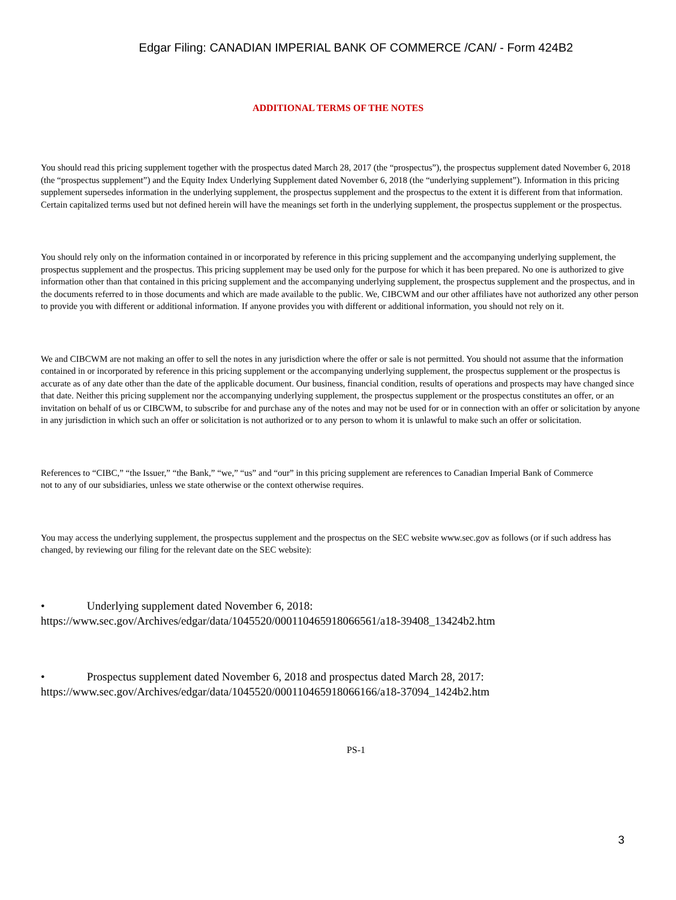Edgar Filing: CANADIAN IMPERIAL BANK OF COMMERCE /CAN/ - Form 424B2
ADDITIONAL TERMS OF THE NOTES
You should read this pricing supplement together with the prospectus dated March 28, 2017 (the “prospectus”), the prospectus supplement dated November 6, 2018 (the “prospectus supplement”) and the Equity Index Underlying Supplement dated November 6, 2018 (the “underlying supplement”). Information in this pricing supplement supersedes information in the underlying supplement, the prospectus supplement and the prospectus to the extent it is different from that information. Certain capitalized terms used but not defined herein will have the meanings set forth in the underlying supplement, the prospectus supplement or the prospectus.
You should rely only on the information contained in or incorporated by reference in this pricing supplement and the accompanying underlying supplement, the prospectus supplement and the prospectus. This pricing supplement may be used only for the purpose for which it has been prepared. No one is authorized to give information other than that contained in this pricing supplement and the accompanying underlying supplement, the prospectus supplement and the prospectus, and in the documents referred to in those documents and which are made available to the public. We, CIBCWM and our other affiliates have not authorized any other person to provide you with different or additional information. If anyone provides you with different or additional information, you should not rely on it.
We and CIBCWM are not making an offer to sell the notes in any jurisdiction where the offer or sale is not permitted. You should not assume that the information contained in or incorporated by reference in this pricing supplement or the accompanying underlying supplement, the prospectus supplement or the prospectus is accurate as of any date other than the date of the applicable document. Our business, financial condition, results of operations and prospects may have changed since that date. Neither this pricing supplement nor the accompanying underlying supplement, the prospectus supplement or the prospectus constitutes an offer, or an invitation on behalf of us or CIBCWM, to subscribe for and purchase any of the notes and may not be used for or in connection with an offer or solicitation by anyone in any jurisdiction in which such an offer or solicitation is not authorized or to any person to whom it is unlawful to make such an offer or solicitation.
References to “CIBC,” “the Issuer,” “the Bank,” “we,” “us” and “our” in this pricing supplement are references to Canadian Imperial Bank of Commerce
not to any of our subsidiaries, unless we state otherwise or the context otherwise requires.
You may access the underlying supplement, the prospectus supplement and the prospectus on the SEC website www.sec.gov as follows (or if such address has changed, by reviewing our filing for the relevant date on the SEC website):
• Underlying supplement dated November 6, 2018:
https://www.sec.gov/Archives/edgar/data/1045520/000110465918066561/a18-39408_13424b2.htm
• Prospectus supplement dated November 6, 2018 and prospectus dated March 28, 2017:
https://www.sec.gov/Archives/edgar/data/1045520/000110465918066166/a18-37094_1424b2.htm
PS-1
3